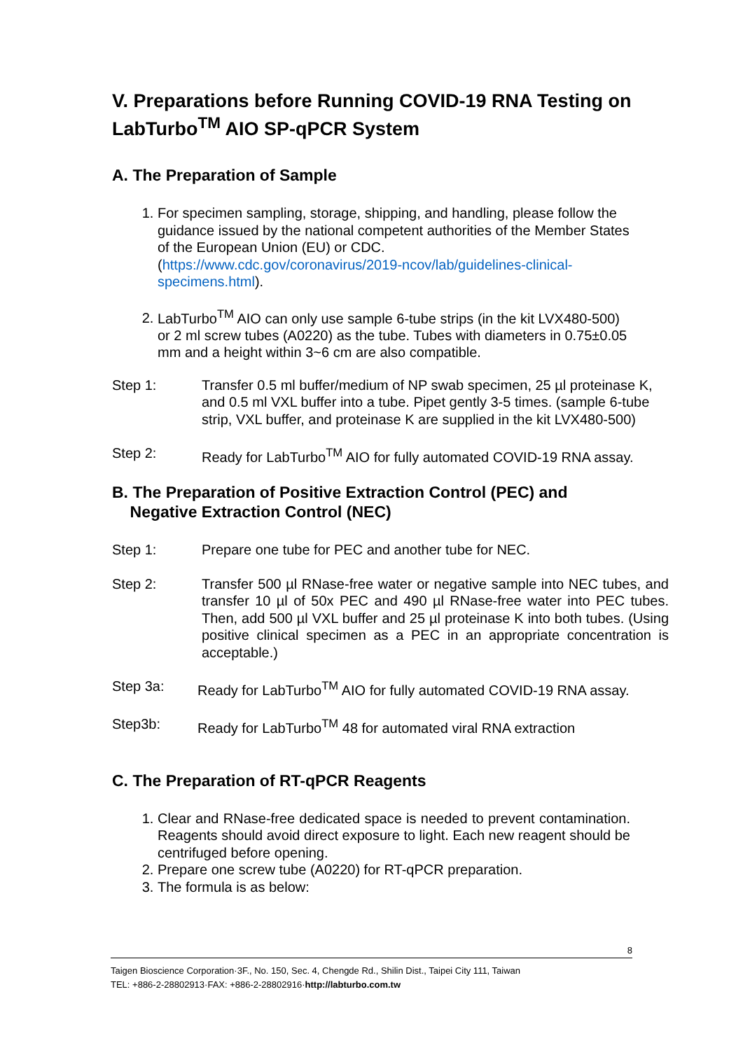V. Preparations before Running COVID-19 RNA Testing on LabTurbo<sup>TM</sup> AIO SP-qPCR System
A. The Preparation of Sample
1. For specimen sampling, storage, shipping, and handling, please follow the guidance issued by the national competent authorities of the Member States of the European Union (EU) or CDC. (https://www.cdc.gov/coronavirus/2019-ncov/lab/guidelines-clinical-specimens.html).
2. LabTurbo<sup>TM</sup> AIO can only use sample 6-tube strips (in the kit LVX480-500) or 2 ml screw tubes (A0220) as the tube. Tubes with diameters in 0.75±0.05 mm and a height within 3~6 cm are also compatible.
Step 1: Transfer 0.5 ml buffer/medium of NP swab specimen, 25 µl proteinase K, and 0.5 ml VXL buffer into a tube. Pipet gently 3-5 times. (sample 6-tube strip, VXL buffer, and proteinase K are supplied in the kit LVX480-500)
Step 2: Ready for LabTurbo<sup>TM</sup> AIO for fully automated COVID-19 RNA assay.
B. The Preparation of Positive Extraction Control (PEC) and
Negative Extraction Control (NEC)
Step 1: Prepare one tube for PEC and another tube for NEC.
Step 2: Transfer 500 µl RNase-free water or negative sample into NEC tubes, and transfer 10 µl of 50x PEC and 490 µl RNase-free water into PEC tubes. Then, add 500 µl VXL buffer and 25 µl proteinase K into both tubes. (Using positive clinical specimen as a PEC in an appropriate concentration is acceptable.)
Step 3a: Ready for LabTurbo<sup>TM</sup> AIO for fully automated COVID-19 RNA assay.
Step3b: Ready for LabTurbo<sup>TM</sup> 48 for automated viral RNA extraction
C. The Preparation of RT-qPCR Reagents
1. Clear and RNase-free dedicated space is needed to prevent contamination. Reagents should avoid direct exposure to light. Each new reagent should be centrifuged before opening.
2. Prepare one screw tube (A0220) for RT-qPCR preparation.
3. The formula is as below:
8
Taigen Bioscience Corporation·3F., No. 150, Sec. 4, Chengde Rd., Shilin Dist., Taipei City 111, Taiwan
TEL: +886-2-28802913·FAX: +886-2-28802916·http://labturbo.com.tw